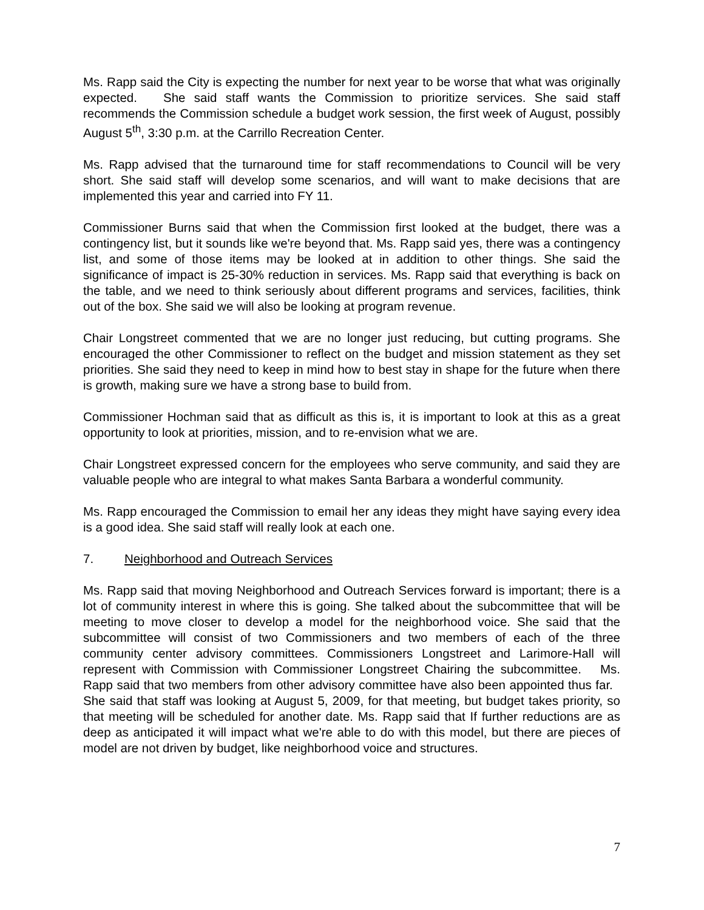Ms. Rapp said the City is expecting the number for next year to be worse that what was originally expected. She said staff wants the Commission to prioritize services. She said staff recommends the Commission schedule a budget work session, the first week of August, possibly August 5<sup>th</sup>, 3:30 p.m. at the Carrillo Recreation Center.
Ms. Rapp advised that the turnaround time for staff recommendations to Council will be very short. She said staff will develop some scenarios, and will want to make decisions that are implemented this year and carried into FY 11.
Commissioner Burns said that when the Commission first looked at the budget, there was a contingency list, but it sounds like we're beyond that. Ms. Rapp said yes, there was a contingency list, and some of those items may be looked at in addition to other things. She said the significance of impact is 25-30% reduction in services. Ms. Rapp said that everything is back on the table, and we need to think seriously about different programs and services, facilities, think out of the box. She said we will also be looking at program revenue.
Chair Longstreet commented that we are no longer just reducing, but cutting programs. She encouraged the other Commissioner to reflect on the budget and mission statement as they set priorities. She said they need to keep in mind how to best stay in shape for the future when there is growth, making sure we have a strong base to build from.
Commissioner Hochman said that as difficult as this is, it is important to look at this as a great opportunity to look at priorities, mission, and to re-envision what we are.
Chair Longstreet expressed concern for the employees who serve community, and said they are valuable people who are integral to what makes Santa Barbara a wonderful community.
Ms. Rapp encouraged the Commission to email her any ideas they might have saying every idea is a good idea. She said staff will really look at each one.
7. Neighborhood and Outreach Services
Ms. Rapp said that moving Neighborhood and Outreach Services forward is important; there is a lot of community interest in where this is going. She talked about the subcommittee that will be meeting to move closer to develop a model for the neighborhood voice. She said that the subcommittee will consist of two Commissioners and two members of each of the three community center advisory committees. Commissioners Longstreet and Larimore-Hall will represent with Commission with Commissioner Longstreet Chairing the subcommittee. Ms. Rapp said that two members from other advisory committee have also been appointed thus far. She said that staff was looking at August 5, 2009, for that meeting, but budget takes priority, so that meeting will be scheduled for another date. Ms. Rapp said that If further reductions are as deep as anticipated it will impact what we're able to do with this model, but there are pieces of model are not driven by budget, like neighborhood voice and structures.
7